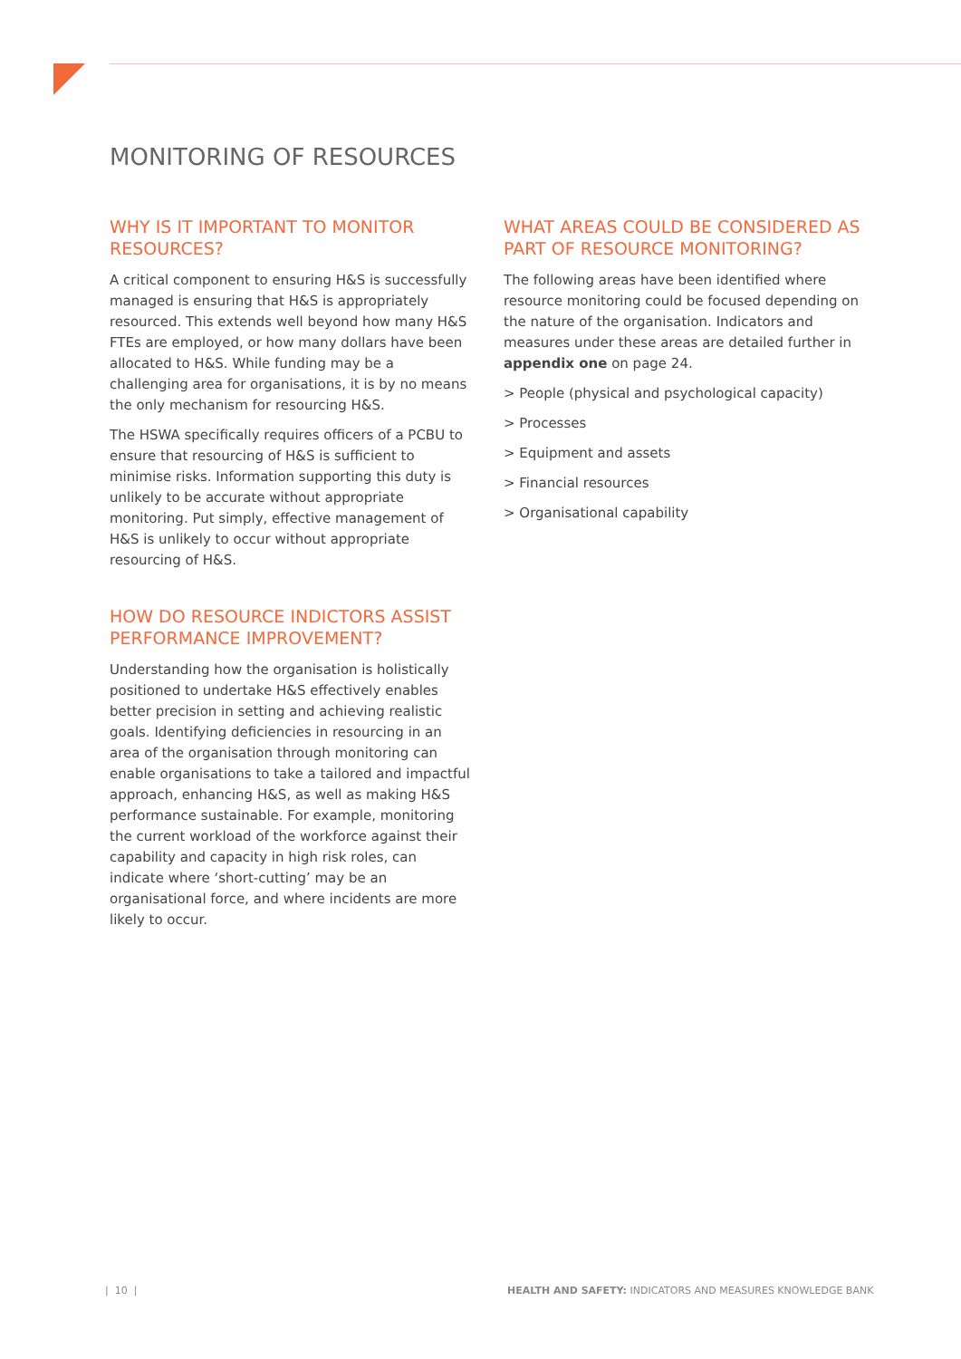MONITORING OF RESOURCES
WHY IS IT IMPORTANT TO MONITOR RESOURCES?
A critical component to ensuring H&S is successfully managed is ensuring that H&S is appropriately resourced. This extends well beyond how many H&S FTEs are employed, or how many dollars have been allocated to H&S. While funding may be a challenging area for organisations, it is by no means the only mechanism for resourcing H&S.
The HSWA specifically requires officers of a PCBU to ensure that resourcing of H&S is sufficient to minimise risks. Information supporting this duty is unlikely to be accurate without appropriate monitoring. Put simply, effective management of H&S is unlikely to occur without appropriate resourcing of H&S.
HOW DO RESOURCE INDICTORS ASSIST PERFORMANCE IMPROVEMENT?
Understanding how the organisation is holistically positioned to undertake H&S effectively enables better precision in setting and achieving realistic goals. Identifying deficiencies in resourcing in an area of the organisation through monitoring can enable organisations to take a tailored and impactful approach, enhancing H&S, as well as making H&S performance sustainable. For example, monitoring the current workload of the workforce against their capability and capacity in high risk roles, can indicate where ‘short-cutting’ may be an organisational force, and where incidents are more likely to occur.
WHAT AREAS COULD BE CONSIDERED AS PART OF RESOURCE MONITORING?
The following areas have been identified where resource monitoring could be focused depending on the nature of the organisation. Indicators and measures under these areas are detailed further in appendix one on page 24.
> People (physical and psychological capacity)
> Processes
> Equipment and assets
> Financial resources
> Organisational capability
| 10 |
HEALTH AND SAFETY: INDICATORS AND MEASURES KNOWLEDGE BANK